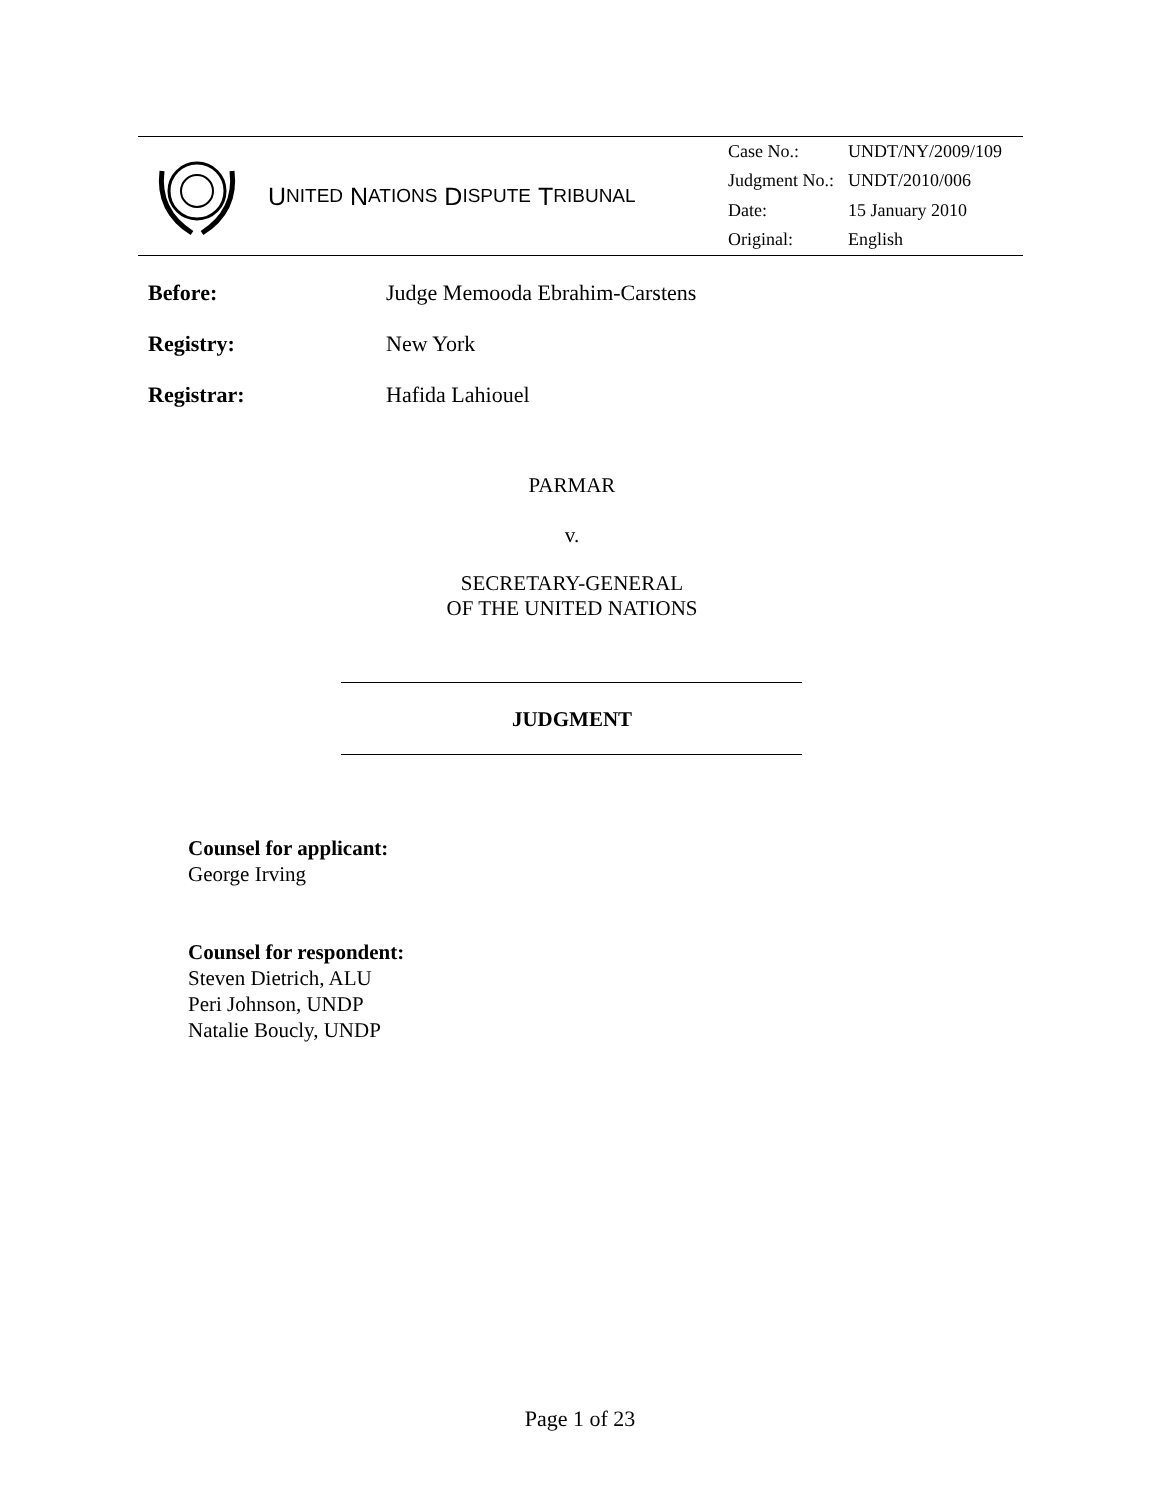U NITED N ATIONS D ISPUTE T RIBUNAL
| Case No.: | UNDT/NY/2009/109 |
| Judgment No.: | UNDT/2010/006 |
| Date: | 15 January 2010 |
| Original: | English |
Before: Judge Memooda Ebrahim-Carstens
Registry: New York
Registrar: Hafida Lahiouel
PARMAR
v.
SECRETARY-GENERAL
OF THE UNITED NATIONS
JUDGMENT
Counsel for applicant:
George Irving
Counsel for respondent:
Steven Dietrich, ALU
Peri Johnson, UNDP
Natalie Boucly, UNDP
Page 1 of 23